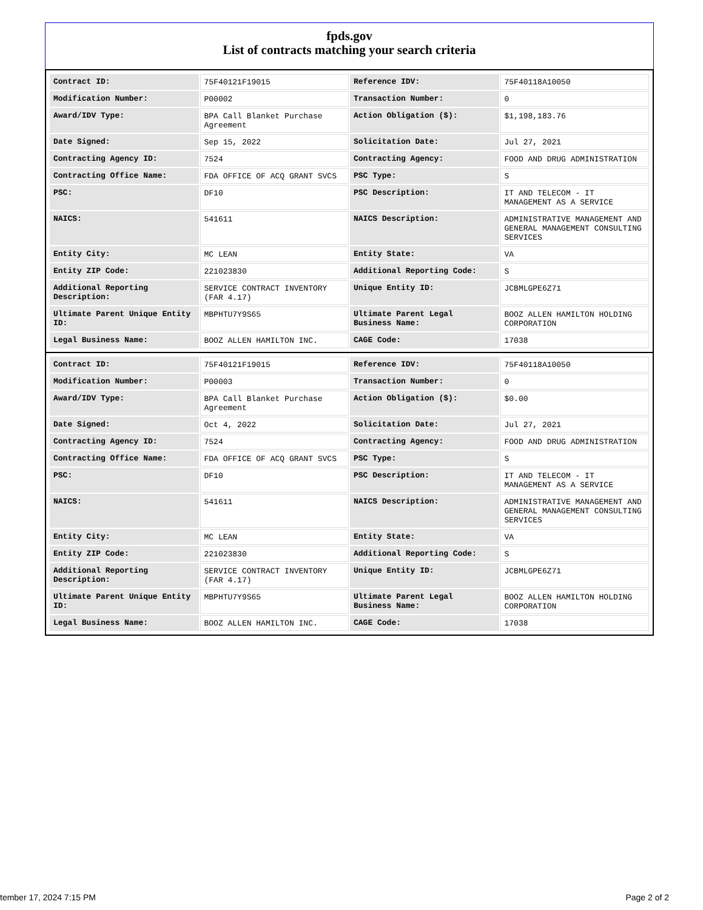fpds.gov
List of contracts matching your search criteria
| Contract ID: | 75F40121F19015 | Reference IDV: | 75F40118A10050 |
| Modification Number: | P00002 | Transaction Number: | 0 |
| Award/IDV Type: | BPA Call Blanket Purchase Agreement | Action Obligation ($): | $1,198,183.76 |
| Date Signed: | Sep 15, 2022 | Solicitation Date: | Jul 27, 2021 |
| Contracting Agency ID: | 7524 | Contracting Agency: | FOOD AND DRUG ADMINISTRATION |
| Contracting Office Name: | FDA OFFICE OF ACQ GRANT SVCS | PSC Type: | S |
| PSC: | DF10 | PSC Description: | IT AND TELECOM - IT MANAGEMENT AS A SERVICE |
| NAICS: | 541611 | NAICS Description: | ADMINISTRATIVE MANAGEMENT AND GENERAL MANAGEMENT CONSULTING SERVICES |
| Entity City: | MC LEAN | Entity State: | VA |
| Entity ZIP Code: | 221023830 | Additional Reporting Code: | S |
| Additional Reporting Description: | SERVICE CONTRACT INVENTORY (FAR 4.17) | Unique Entity ID: | JCBMLGPE6Z71 |
| Ultimate Parent Unique Entity ID: | MBPHTU7Y9S65 | Ultimate Parent Legal Business Name: | BOOZ ALLEN HAMILTON HOLDING CORPORATION |
| Legal Business Name: | BOOZ ALLEN HAMILTON INC. | CAGE Code: | 17038 |
| Contract ID: | 75F40121F19015 | Reference IDV: | 75F40118A10050 |
| Modification Number: | P00003 | Transaction Number: | 0 |
| Award/IDV Type: | BPA Call Blanket Purchase Agreement | Action Obligation ($): | $0.00 |
| Date Signed: | Oct 4, 2022 | Solicitation Date: | Jul 27, 2021 |
| Contracting Agency ID: | 7524 | Contracting Agency: | FOOD AND DRUG ADMINISTRATION |
| Contracting Office Name: | FDA OFFICE OF ACQ GRANT SVCS | PSC Type: | S |
| PSC: | DF10 | PSC Description: | IT AND TELECOM - IT MANAGEMENT AS A SERVICE |
| NAICS: | 541611 | NAICS Description: | ADMINISTRATIVE MANAGEMENT AND GENERAL MANAGEMENT CONSULTING SERVICES |
| Entity City: | MC LEAN | Entity State: | VA |
| Entity ZIP Code: | 221023830 | Additional Reporting Code: | S |
| Additional Reporting Description: | SERVICE CONTRACT INVENTORY (FAR 4.17) | Unique Entity ID: | JCBMLGPE6Z71 |
| Ultimate Parent Unique Entity ID: | MBPHTU7Y9S65 | Ultimate Parent Legal Business Name: | BOOZ ALLEN HAMILTON HOLDING CORPORATION |
| Legal Business Name: | BOOZ ALLEN HAMILTON INC. | CAGE Code: | 17038 |
tember 17, 2024 7:15 PM Page 2 of 2